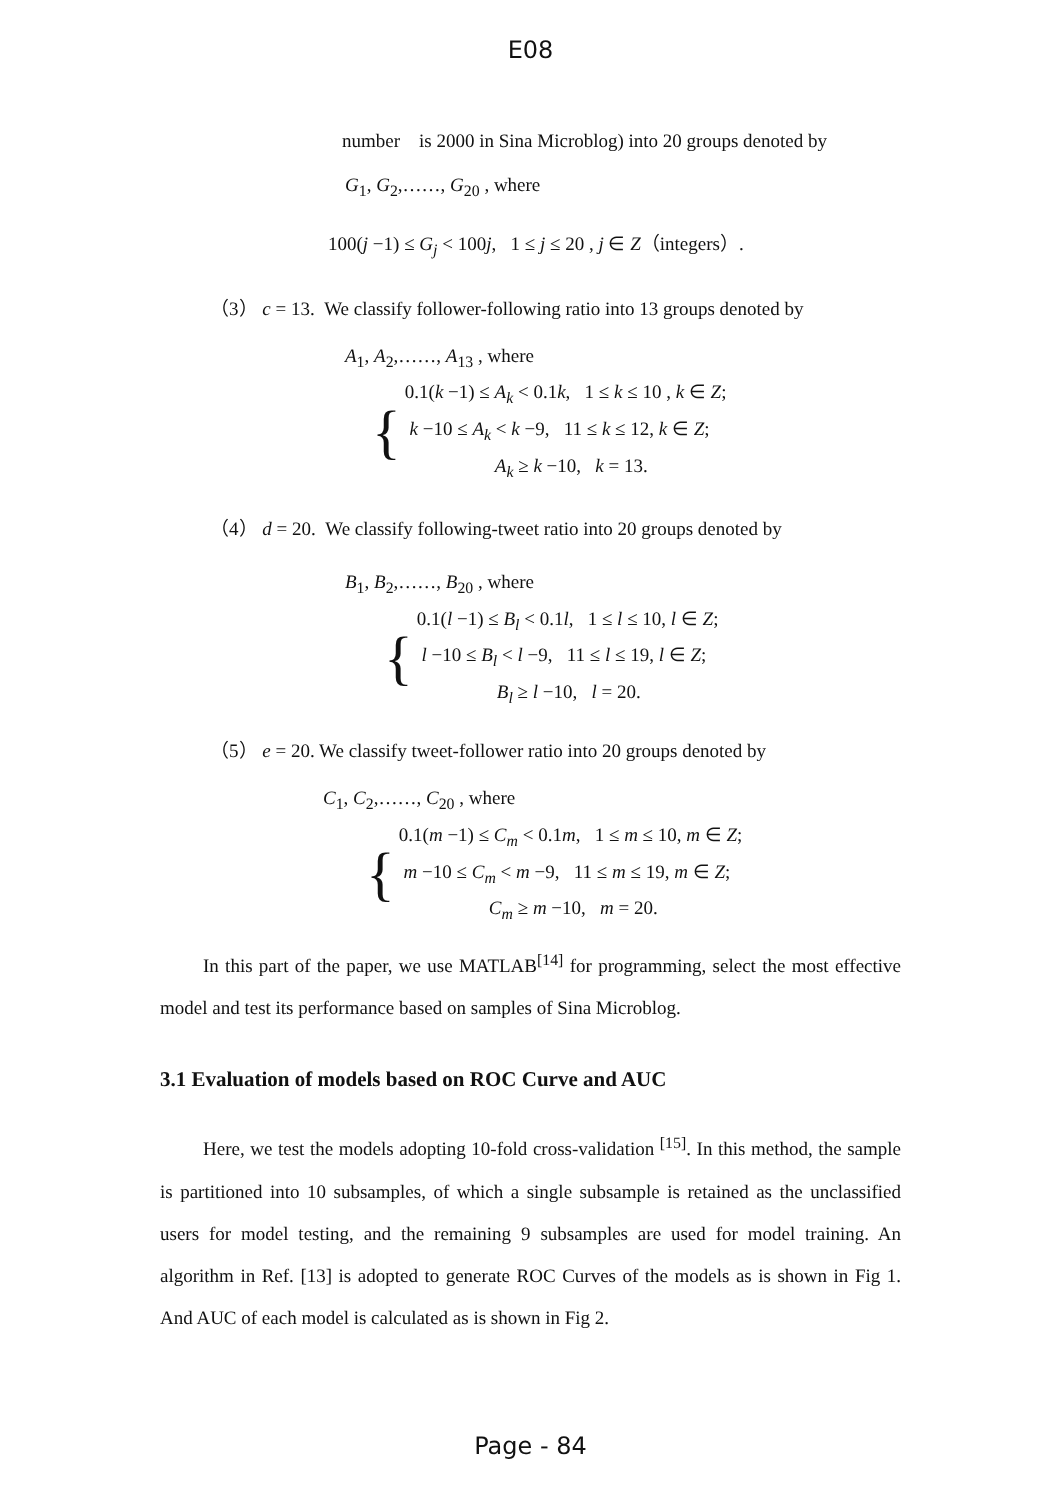E08
number is 2000 in Sina Microblog) into 20 groups denoted by
G<sub>1</sub>, G<sub>2</sub>,……, G<sub>20</sub> , where
100(j −1) ≤ G<sub>j</sub> < 100j, 1 ≤ j ≤ 20 , j ∈ Z（integers）.
（3） c = 13. We classify follower-following ratio into 13 groups denoted by
A<sub>1</sub>, A<sub>2</sub>,……, A<sub>13</sub> , where
{
0.1(k −1) ≤ A<sub>k</sub> < 0.1k, 1 ≤ k ≤ 10 , k ∈ Z;
k −10 ≤ A<sub>k</sub> < k −9, 11 ≤ k ≤ 12, k ∈ Z;
A<sub>k</sub> ≥ k −10, k = 13.
（4） d = 20. We classify following-tweet ratio into 20 groups denoted by
B<sub>1</sub>, B<sub>2</sub>,……, B<sub>20</sub> , where
{
0.1(l −1) ≤ B<sub>l</sub> < 0.1l, 1 ≤ l ≤ 10, l ∈ Z;
l −10 ≤ B<sub>l</sub> < l −9, 11 ≤ l ≤ 19, l ∈ Z;
B<sub>l</sub> ≥ l −10, l = 20.
（5） e = 20. We classify tweet-follower ratio into 20 groups denoted by
C<sub>1</sub>, C<sub>2</sub>,……, C<sub>20</sub> , where
{
0.1(m −1) ≤ C<sub>m</sub> < 0.1m, 1 ≤ m ≤ 10, m ∈ Z;
m −10 ≤ C<sub>m</sub> < m −9, 11 ≤ m ≤ 19, m ∈ Z;
C<sub>m</sub> ≥ m −10, m = 20.
In this part of the paper, we use MATLAB<sup>[14]</sup> for programming, select the most effective model and test its performance based on samples of Sina Microblog.
3.1 Evaluation of models based on ROC Curve and AUC
Here, we test the models adopting 10-fold cross-validation <sup>[15]</sup>. In this method, the sample is partitioned into 10 subsamples, of which a single subsample is retained as the unclassified users for model testing, and the remaining 9 subsamples are used for model training. An algorithm in Ref. [13] is adopted to generate ROC Curves of the models as is shown in Fig 1. And AUC of each model is calculated as is shown in Fig 2.
Page - 84